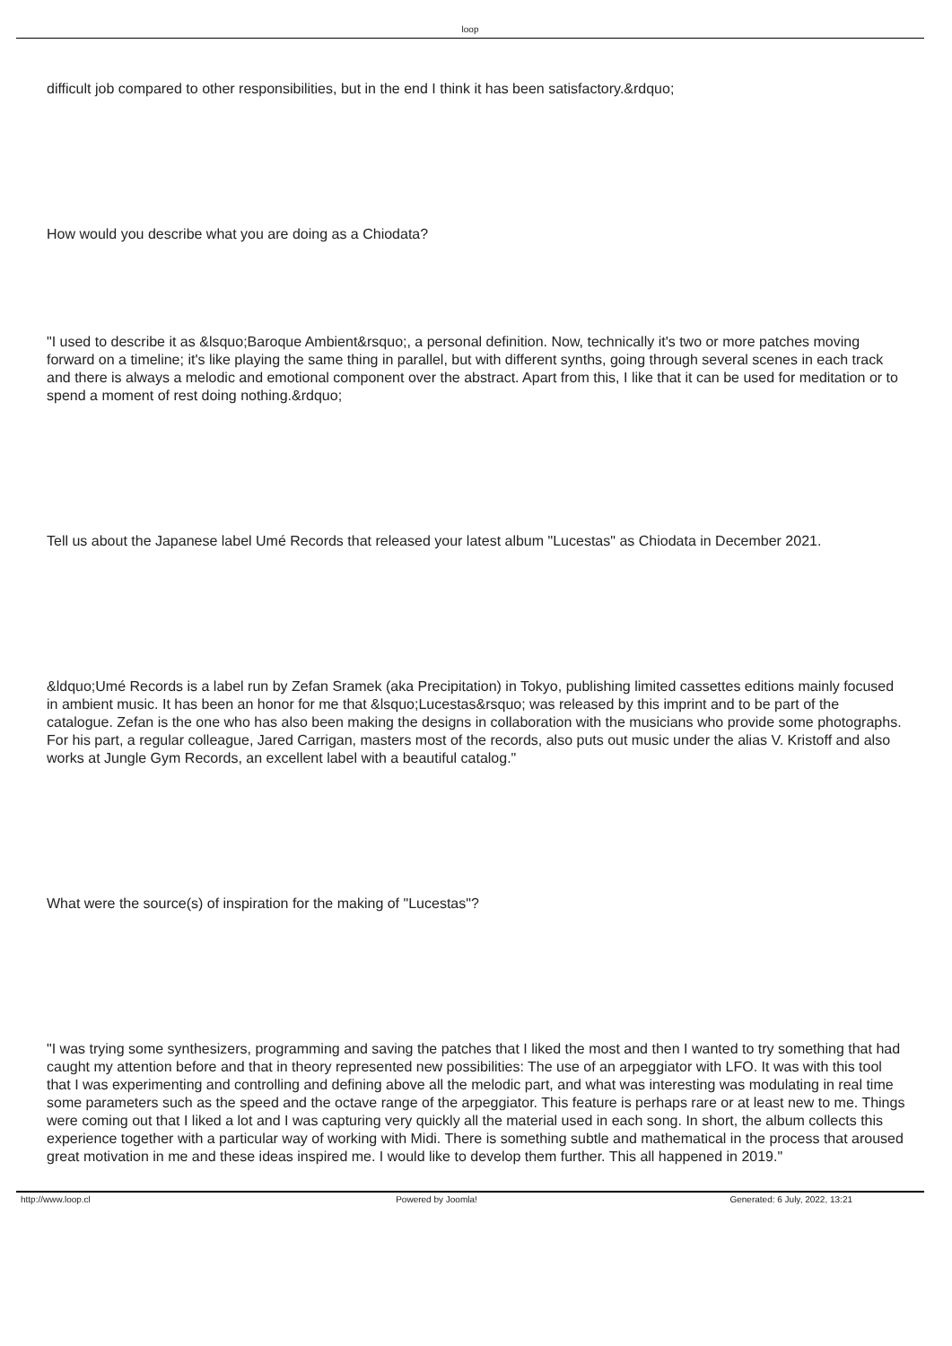loop
difficult job compared to other responsibilities, but in the end I think it has been satisfactory.&rdquo;
How would you describe what you are doing as a Chiodata?
"I used to describe it as &lsquo;Baroque Ambient&rsquo;, a personal definition. Now, technically it's two or more patches moving forward on a timeline; it's like playing the same thing in parallel, but with different synths, going through several scenes in each track and there is always a melodic and emotional component over the abstract. Apart from this, I like that it can be used for meditation or to spend a moment of rest doing nothing.&rdquo;
Tell us about the Japanese label Umé Records that released your latest album "Lucestas" as Chiodata in December 2021.
&ldquo;Umé Records is a label run by Zefan Sramek (aka Precipitation) in Tokyo, publishing limited cassettes editions mainly focused in ambient music. It has been an honor for me that &lsquo;Lucestas&rsquo; was released by this imprint and to be part of the catalogue. Zefan is the one who has also been making the designs in collaboration with the musicians who provide some photographs. For his part, a regular colleague, Jared Carrigan, masters most of the records, also puts out music under the alias V. Kristoff and also works at Jungle Gym Records, an excellent label with a beautiful catalog."
What were the source(s) of inspiration for the making of "Lucestas"?
"I was trying some synthesizers, programming and saving the patches that I liked the most and then I wanted to try something that had caught my attention before and that in theory represented new possibilities: The use of an arpeggiator with LFO. It was with this tool that I was experimenting and controlling and defining above all the melodic part, and what was interesting was modulating in real time some parameters such as the speed and the octave range of the arpeggiator. This feature is perhaps rare or at least new to me. Things were coming out that I liked a lot and I was capturing very quickly all the material used in each song. In short, the album collects this experience together with a particular way of working with Midi. There is something subtle and mathematical in the process that aroused great motivation in me and these ideas inspired me. I would like to develop them further. This all happened in 2019."
http://www.loop.cl Powered by Joomla! Generated: 6 July, 2022, 13:21